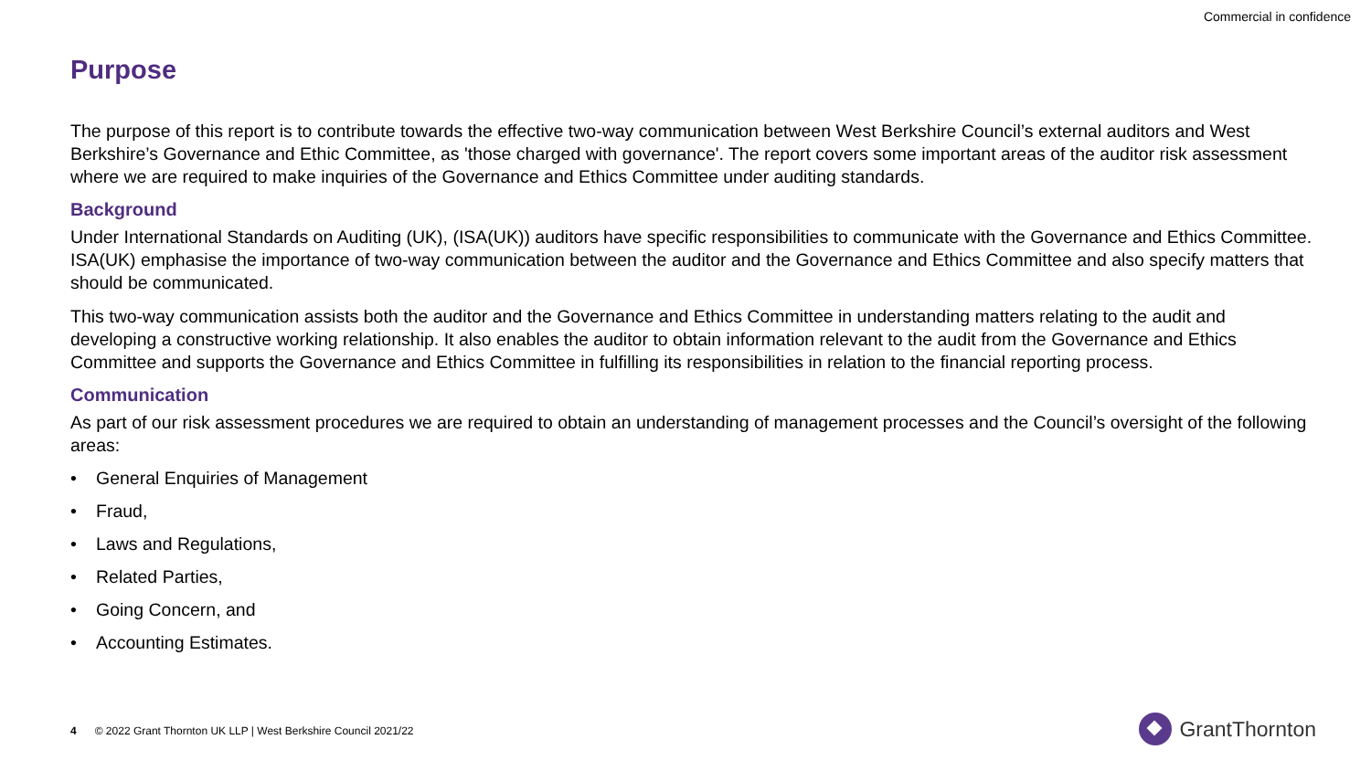Commercial in confidence
Purpose
The purpose of this report is to contribute towards the effective two-way communication between West Berkshire Council’s external auditors and West Berkshire’s Governance and Ethic Committee, as 'those charged with governance'. The report covers some important areas of the auditor risk assessment where we are required to make inquiries of the Governance and Ethics Committee under auditing standards.
Background
Under International Standards on Auditing (UK), (ISA(UK)) auditors have specific responsibilities to communicate with the Governance and Ethics Committee. ISA(UK) emphasise the importance of two-way communication between the auditor and the Governance and Ethics Committee and also specify matters that should be communicated.
This two-way communication assists both the auditor and the Governance and Ethics Committee in understanding matters relating to the audit and developing a constructive working relationship. It also enables the auditor to obtain information relevant to the audit from the Governance and Ethics Committee and supports the Governance and Ethics Committee in fulfilling its responsibilities in relation to the financial reporting process.
Communication
As part of our risk assessment procedures we are required to obtain an understanding of management processes and the Council’s oversight of the following areas:
• General Enquiries of Management
• Fraud,
• Laws and Regulations,
• Related Parties,
• Going Concern, and
• Accounting Estimates.
4 © 2022 Grant Thornton UK LLP | West Berkshire Council 2021/22
GrantThornton